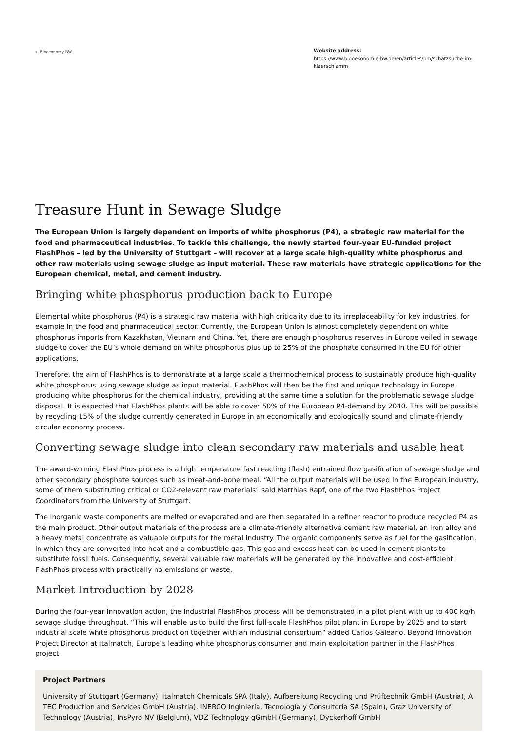➵ Bioeconomy BW
Website address:
https://www.biooekonomie-bw.de/en/articles/pm/schatzsuche-im-klaerschlamm
Treasure Hunt in Sewage Sludge
The European Union is largely dependent on imports of white phosphorus (P4), a strategic raw material for the food and pharmaceutical industries. To tackle this challenge, the newly started four-year EU-funded project FlashPhos – led by the University of Stuttgart – will recover at a large scale high-quality white phosphorus and other raw materials using sewage sludge as input material. These raw materials have strategic applications for the European chemical, metal, and cement industry.
Bringing white phosphorus production back to Europe
Elemental white phosphorus (P4) is a strategic raw material with high criticality due to its irreplaceability for key industries, for example in the food and pharmaceutical sector. Currently, the European Union is almost completely dependent on white phosphorus imports from Kazakhstan, Vietnam and China. Yet, there are enough phosphorus reserves in Europe veiled in sewage sludge to cover the EU’s whole demand on white phosphorus plus up to 25% of the phosphate consumed in the EU for other applications.
Therefore, the aim of FlashPhos is to demonstrate at a large scale a thermochemical process to sustainably produce high-quality white phosphorus using sewage sludge as input material. FlashPhos will then be the first and unique technology in Europe producing white phosphorus for the chemical industry, providing at the same time a solution for the problematic sewage sludge disposal. It is expected that FlashPhos plants will be able to cover 50% of the European P4-demand by 2040. This will be possible by recycling 15% of the sludge currently generated in Europe in an economically and ecologically sound and climate-friendly circular economy process.
Converting sewage sludge into clean secondary raw materials and usable heat
The award-winning FlashPhos process is a high temperature fast reacting (flash) entrained flow gasification of sewage sludge and other secondary phosphate sources such as meat-and-bone meal. “All the output materials will be used in the European industry, some of them substituting critical or CO2-relevant raw materials” said Matthias Rapf, one of the two FlashPhos Project Coordinators from the University of Stuttgart.
The inorganic waste components are melted or evaporated and are then separated in a refiner reactor to produce recycled P4 as the main product. Other output materials of the process are a climate-friendly alternative cement raw material, an iron alloy and a heavy metal concentrate as valuable outputs for the metal industry. The organic components serve as fuel for the gasification, in which they are converted into heat and a combustible gas. This gas and excess heat can be used in cement plants to substitute fossil fuels. Consequently, several valuable raw materials will be generated by the innovative and cost-efficient FlashPhos process with practically no emissions or waste.
Market Introduction by 2028
During the four-year innovation action, the industrial FlashPhos process will be demonstrated in a pilot plant with up to 400 kg/h sewage sludge throughput. “This will enable us to build the first full-scale FlashPhos pilot plant in Europe by 2025 and to start industrial scale white phosphorus production together with an industrial consortium” added Carlos Galeano, Beyond Innovation Project Director at Italmatch, Europe’s leading white phosphorus consumer and main exploitation partner in the FlashPhos project.
Project Partners
University of Stuttgart (Germany), Italmatch Chemicals SPA (Italy), Aufbereitung Recycling und Prüftechnik GmbH (Austria), A TEC Production and Services GmbH (Austria), INERCO Inginiería, Tecnología y Consultoría SA (Spain), Graz University of Technology (Austria(, InsPyro NV (Belgium), VDZ Technology gGmbH (Germany), Dyckerhoff GmbH